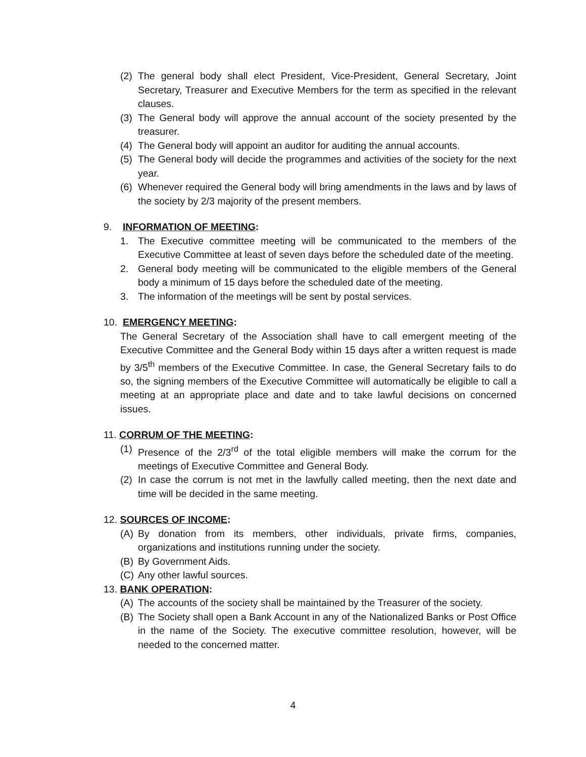(2) The general body shall elect President, Vice-President, General Secretary, Joint Secretary, Treasurer and Executive Members for the term as specified in the relevant clauses.
(3) The General body will approve the annual account of the society presented by the treasurer.
(4) The General body will appoint an auditor for auditing the annual accounts.
(5) The General body will decide the programmes and activities of the society for the next year.
(6) Whenever required the General body will bring amendments in the laws and by laws of the society by 2/3 majority of the present members.
9. INFORMATION OF MEETING:
1. The Executive committee meeting will be communicated to the members of the Executive Committee at least of seven days before the scheduled date of the meeting.
2. General body meeting will be communicated to the eligible members of the General body a minimum of 15 days before the scheduled date of the meeting.
3. The information of the meetings will be sent by postal services.
10. EMERGENCY MEETING:
The General Secretary of the Association shall have to call emergent meeting of the Executive Committee and the General Body within 15 days after a written request is made by 3/5<sup>th</sup> members of the Executive Committee. In case, the General Secretary fails to do so, the signing members of the Executive Committee will automatically be eligible to call a meeting at an appropriate place and date and to take lawful decisions on concerned issues.
11. CORRUM OF THE MEETING:
(1) Presence of the 2/3<sup>rd</sup> of the total eligible members will make the corrum for the meetings of Executive Committee and General Body.
(2) In case the corrum is not met in the lawfully called meeting, then the next date and time will be decided in the same meeting.
12. SOURCES OF INCOME:
(A) By donation from its members, other individuals, private firms, companies, organizations and institutions running under the society.
(B) By Government Aids.
(C) Any other lawful sources.
13. BANK OPERATION:
(A) The accounts of the society shall be maintained by the Treasurer of the society.
(B) The Society shall open a Bank Account in any of the Nationalized Banks or Post Office in the name of the Society. The executive committee resolution, however, will be needed to the concerned matter.
4